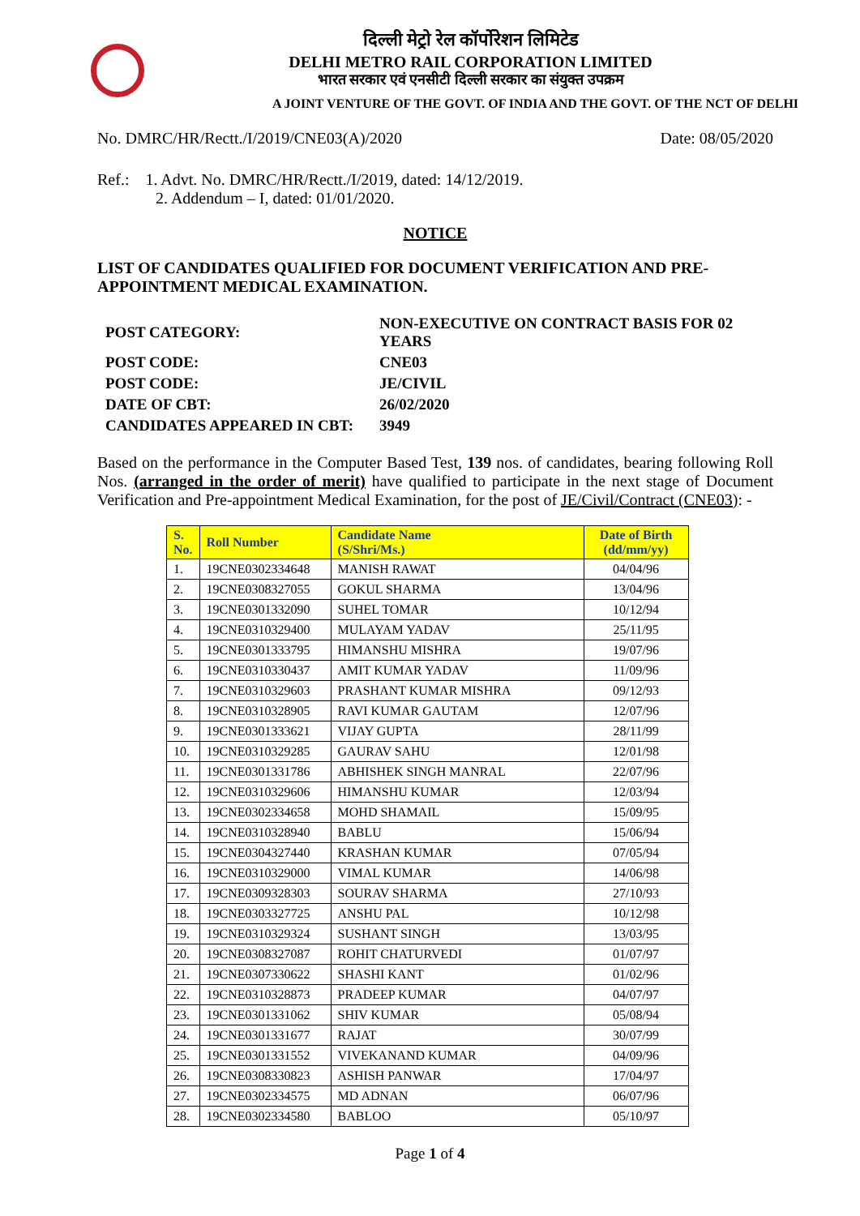दिल्ली मेट्रो रेल कॉर्पोरेशन लिमिटेड
DELHI METRO RAIL CORPORATION LIMITED
भारत सरकार एवं एनसीटी दिल्ली सरकार का संयुक्त उपक्रम
A JOINT VENTURE OF THE GOVT. OF INDIA AND THE GOVT. OF THE NCT OF DELHI
No. DMRC/HR/Rectt./I/2019/CNE03(A)/2020 Date: 08/05/2020
Ref.: 1. Advt. No. DMRC/HR/Rectt./I/2019, dated: 14/12/2019.
2. Addendum – I, dated: 01/01/2020.
NOTICE
LIST OF CANDIDATES QUALIFIED FOR DOCUMENT VERIFICATION AND PRE-APPOINTMENT MEDICAL EXAMINATION.
| POST CATEGORY: | NON-EXECUTIVE ON CONTRACT BASIS FOR 02 YEARS |
| POST CODE: | CNE03 |
| POST CODE: | JE/CIVIL |
| DATE OF CBT: | 26/02/2020 |
| CANDIDATES APPEARED IN CBT: | 3949 |
Based on the performance in the Computer Based Test, 139 nos. of candidates, bearing following Roll Nos. (arranged in the order of merit) have qualified to participate in the next stage of Document Verification and Pre-appointment Medical Examination, for the post of JE/Civil/Contract (CNE03): -
| S. No. | Roll Number | Candidate Name (S/Shri/Ms.) | Date of Birth (dd/mm/yy) |
| --- | --- | --- | --- |
| 1. | 19CNE0302334648 | MANISH RAWAT | 04/04/96 |
| 2. | 19CNE0308327055 | GOKUL SHARMA | 13/04/96 |
| 3. | 19CNE0301332090 | SUHEL TOMAR | 10/12/94 |
| 4. | 19CNE0310329400 | MULAYAM YADAV | 25/11/95 |
| 5. | 19CNE0301333795 | HIMANSHU MISHRA | 19/07/96 |
| 6. | 19CNE0310330437 | AMIT KUMAR YADAV | 11/09/96 |
| 7. | 19CNE0310329603 | PRASHANT KUMAR MISHRA | 09/12/93 |
| 8. | 19CNE0310328905 | RAVI KUMAR GAUTAM | 12/07/96 |
| 9. | 19CNE0301333621 | VIJAY GUPTA | 28/11/99 |
| 10. | 19CNE0310329285 | GAURAV SAHU | 12/01/98 |
| 11. | 19CNE0301331786 | ABHISHEK SINGH MANRAL | 22/07/96 |
| 12. | 19CNE0310329606 | HIMANSHU KUMAR | 12/03/94 |
| 13. | 19CNE0302334658 | MOHD SHAMAIL | 15/09/95 |
| 14. | 19CNE0310328940 | BABLU | 15/06/94 |
| 15. | 19CNE0304327440 | KRASHAN KUMAR | 07/05/94 |
| 16. | 19CNE0310329000 | VIMAL KUMAR | 14/06/98 |
| 17. | 19CNE0309328303 | SOURAV SHARMA | 27/10/93 |
| 18. | 19CNE0303327725 | ANSHU PAL | 10/12/98 |
| 19. | 19CNE0310329324 | SUSHANT SINGH | 13/03/95 |
| 20. | 19CNE0308327087 | ROHIT CHATURVEDI | 01/07/97 |
| 21. | 19CNE0307330622 | SHASHI KANT | 01/02/96 |
| 22. | 19CNE0310328873 | PRADEEP KUMAR | 04/07/97 |
| 23. | 19CNE0301331062 | SHIV KUMAR | 05/08/94 |
| 24. | 19CNE0301331677 | RAJAT | 30/07/99 |
| 25. | 19CNE0301331552 | VIVEKANAND KUMAR | 04/09/96 |
| 26. | 19CNE0308330823 | ASHISH PANWAR | 17/04/97 |
| 27. | 19CNE0302334575 | MD ADNAN | 06/07/96 |
| 28. | 19CNE0302334580 | BABLOO | 05/10/97 |
Page 1 of 4